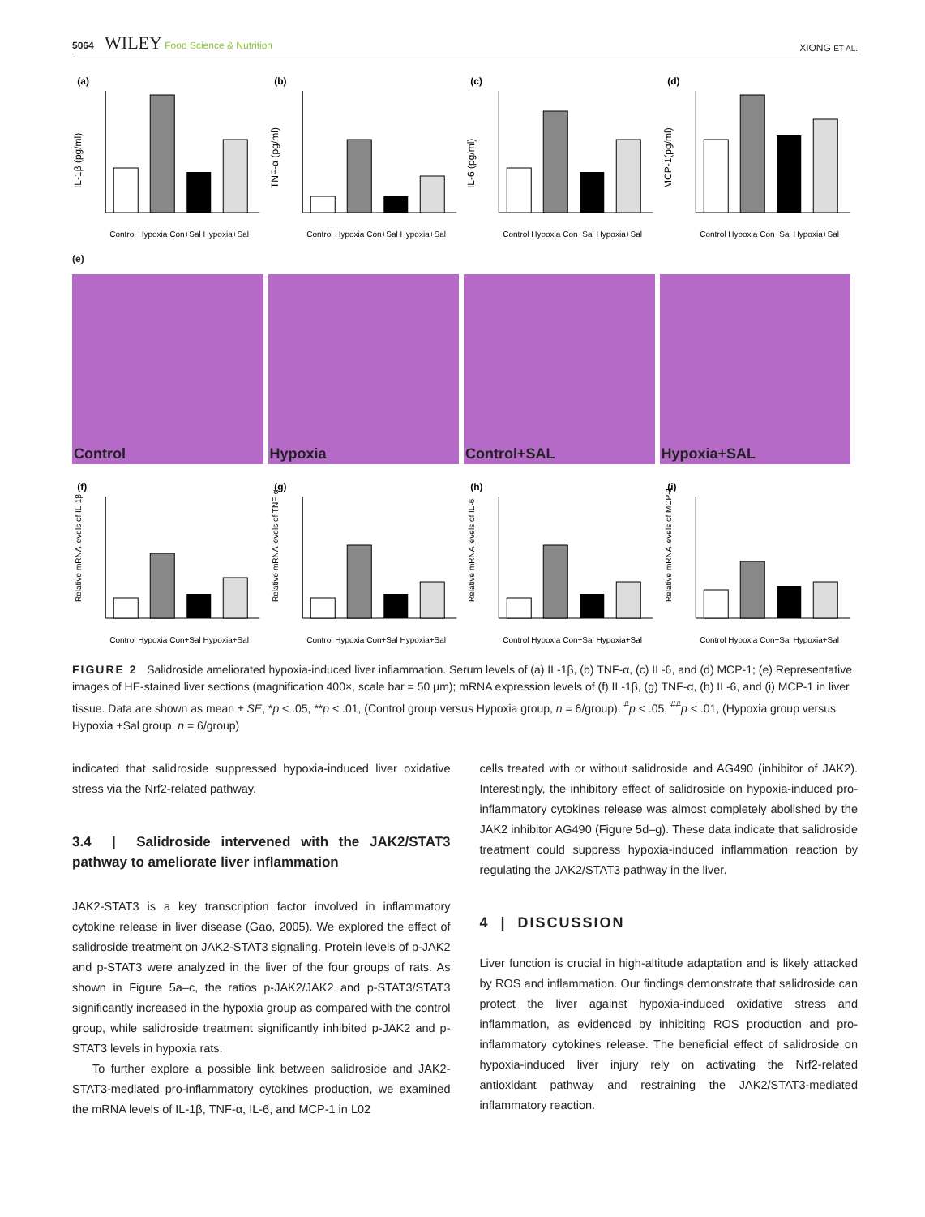5064 WILEY Food Science & Nutrition
XIONG ET AL.
(a)
IL-1β (pg/ml)
Control Hypoxia Con+Sal Hypoxia+Sal
(b)
TNF-α (pg/ml)
Control Hypoxia Con+Sal Hypoxia+Sal
(c)
IL-6 (pg/ml)
Control Hypoxia Con+Sal Hypoxia+Sal
(d)
MCP-1(pg/ml)
Control Hypoxia Con+Sal Hypoxia+Sal
(e)
Control Hypoxia Control+SAL Hypoxia+SAL
(f)
Relative mRNA levels of IL-1β
Control Hypoxia Con+Sal Hypoxia+Sal
(g)
Relative mRNA levels of TNF-α
Control Hypoxia Con+Sal Hypoxia+Sal
(h)
Relative mRNA levels of IL-6
Control Hypoxia Con+Sal Hypoxia+Sal
(i)
Relative mRNA levels of MCP-1
Control Hypoxia Con+Sal Hypoxia+Sal
FIGURE 2 Salidroside ameliorated hypoxia-induced liver inflammation. Serum levels of (a) IL-1β, (b) TNF-α, (c) IL-6, and (d) MCP-1; (e) Representative images of HE-stained liver sections (magnification 400×, scale bar = 50 μm); mRNA expression levels of (f) IL-1β, (g) TNF-α, (h) IL-6, and (i) MCP-1 in liver tissue. Data are shown as mean ± SE, *p < .05, **p < .01, (Control group versus Hypoxia group, n = 6/group). <sup>#</sup>p < .05, <sup>##</sup>p < .01, (Hypoxia group versus Hypoxia +Sal group, n = 6/group)
indicated that salidroside suppressed hypoxia-induced liver oxidative stress via the Nrf2-related pathway.
3.4 | Salidroside intervened with the JAK2/STAT3 pathway to ameliorate liver inflammation
JAK2-STAT3 is a key transcription factor involved in inflammatory cytokine release in liver disease (Gao, 2005). We explored the effect of salidroside treatment on JAK2-STAT3 signaling. Protein levels of p-JAK2 and p-STAT3 were analyzed in the liver of the four groups of rats. As shown in Figure 5a–c, the ratios p-JAK2/JAK2 and p-STAT3/STAT3 significantly increased in the hypoxia group as compared with the control group, while salidroside treatment significantly inhibited p-JAK2 and p-STAT3 levels in hypoxia rats.
To further explore a possible link between salidroside and JAK2-STAT3-mediated pro-inflammatory cytokines production, we examined the mRNA levels of IL-1β, TNF-α, IL-6, and MCP-1 in L02
cells treated with or without salidroside and AG490 (inhibitor of JAK2). Interestingly, the inhibitory effect of salidroside on hypoxia-induced pro-inflammatory cytokines release was almost completely abolished by the JAK2 inhibitor AG490 (Figure 5d–g). These data indicate that salidroside treatment could suppress hypoxia-induced inflammation reaction by regulating the JAK2/STAT3 pathway in the liver.
4 | DISCUSSION
Liver function is crucial in high-altitude adaptation and is likely attacked by ROS and inflammation. Our findings demonstrate that salidroside can protect the liver against hypoxia-induced oxidative stress and inflammation, as evidenced by inhibiting ROS production and pro-inflammatory cytokines release. The beneficial effect of salidroside on hypoxia-induced liver injury rely on activating the Nrf2-related antioxidant pathway and restraining the JAK2/STAT3-mediated inflammatory reaction.